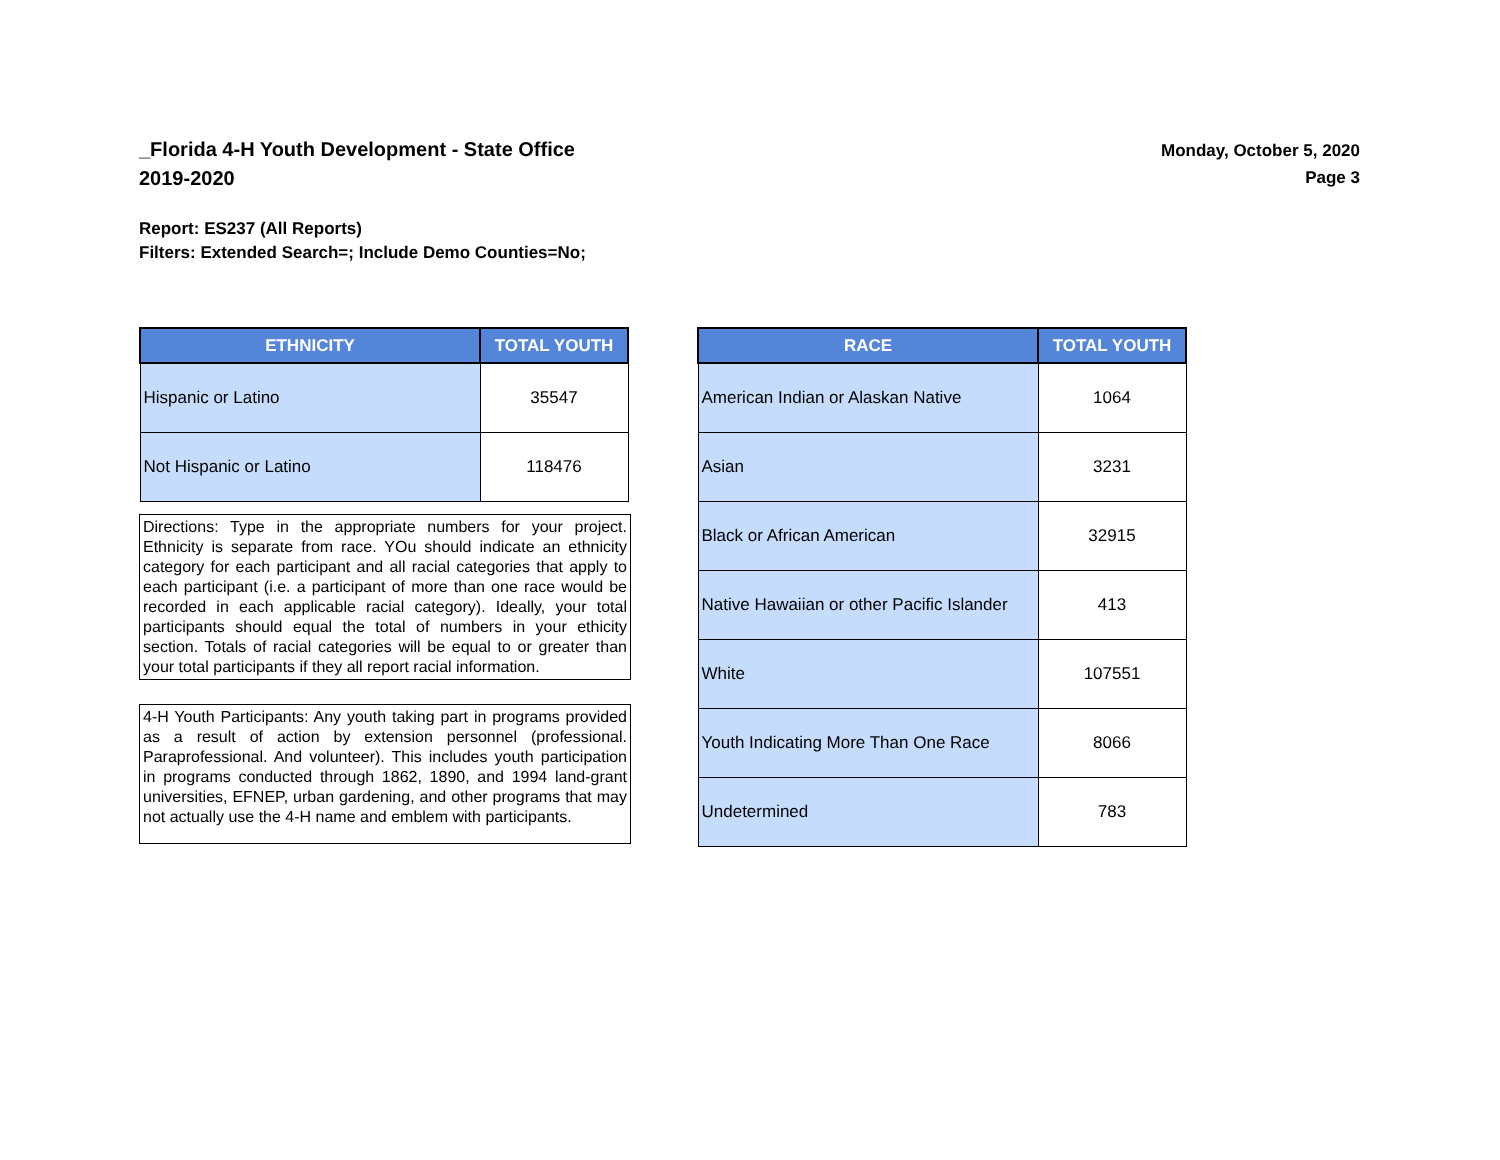_Florida 4-H Youth Development - State Office
2019-2020
Monday, October 5, 2020
Page 3
Report: ES237 (All Reports)
Filters: Extended Search=; Include Demo Counties=No;
| ETHNICITY | TOTAL YOUTH |
| --- | --- |
| Hispanic or Latino | 35547 |
| Not Hispanic or Latino | 118476 |
Directions: Type in the appropriate numbers for your project. Ethnicity is separate from race. YOu should indicate an ethnicity category for each participant and all racial categories that apply to each participant (i.e. a participant of more than one race would be recorded in each applicable racial category). Ideally, your total participants should equal the total of numbers in your ethicity section. Totals of racial categories will be equal to or greater than your total participants if they all report racial information.
4-H Youth Participants: Any youth taking part in programs provided as a result of action by extension personnel (professional. Paraprofessional. And volunteer). This includes youth participation in programs conducted through 1862, 1890, and 1994 land-grant universities, EFNEP, urban gardening, and other programs that may not actually use the 4-H name and emblem with participants.
| RACE | TOTAL YOUTH |
| --- | --- |
| American Indian or Alaskan Native | 1064 |
| Asian | 3231 |
| Black or African American | 32915 |
| Native Hawaiian or other Pacific Islander | 413 |
| White | 107551 |
| Youth Indicating More Than One Race | 8066 |
| Undetermined | 783 |